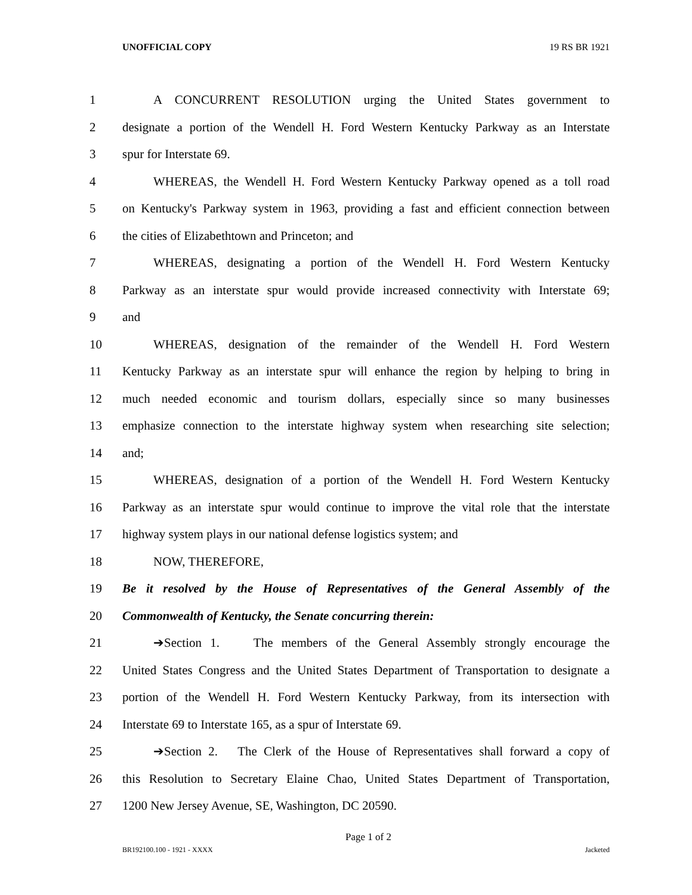UNOFFICIAL COPY 19 RS BR 1921
1 A CONCURRENT RESOLUTION urging the United States government to
2 designate a portion of the Wendell H. Ford Western Kentucky Parkway as an Interstate
3 spur for Interstate 69.
4 WHEREAS, the Wendell H. Ford Western Kentucky Parkway opened as a toll road
5 on Kentucky's Parkway system in 1963, providing a fast and efficient connection between
6 the cities of Elizabethtown and Princeton; and
7 WHEREAS, designating a portion of the Wendell H. Ford Western Kentucky
8 Parkway as an interstate spur would provide increased connectivity with Interstate 69;
9 and
10 WHEREAS, designation of the remainder of the Wendell H. Ford Western
11 Kentucky Parkway as an interstate spur will enhance the region by helping to bring in
12 much needed economic and tourism dollars, especially since so many businesses
13 emphasize connection to the interstate highway system when researching site selection;
14 and;
15 WHEREAS, designation of a portion of the Wendell H. Ford Western Kentucky
16 Parkway as an interstate spur would continue to improve the vital role that the interstate
17 highway system plays in our national defense logistics system; and
18 NOW, THEREFORE,
19 Be it resolved by the House of Representatives of the General Assembly of the
20 Commonwealth of Kentucky, the Senate concurring therein:
21 ➔Section 1. The members of the General Assembly strongly encourage the
22 United States Congress and the United States Department of Transportation to designate a
23 portion of the Wendell H. Ford Western Kentucky Parkway, from its intersection with
24 Interstate 69 to Interstate 165, as a spur of Interstate 69.
25 ➔Section 2. The Clerk of the House of Representatives shall forward a copy of
26 this Resolution to Secretary Elaine Chao, United States Department of Transportation,
27 1200 New Jersey Avenue, SE, Washington, DC 20590.
Page 1 of 2
BR192100.100 - 1921 - XXXX Jacketed